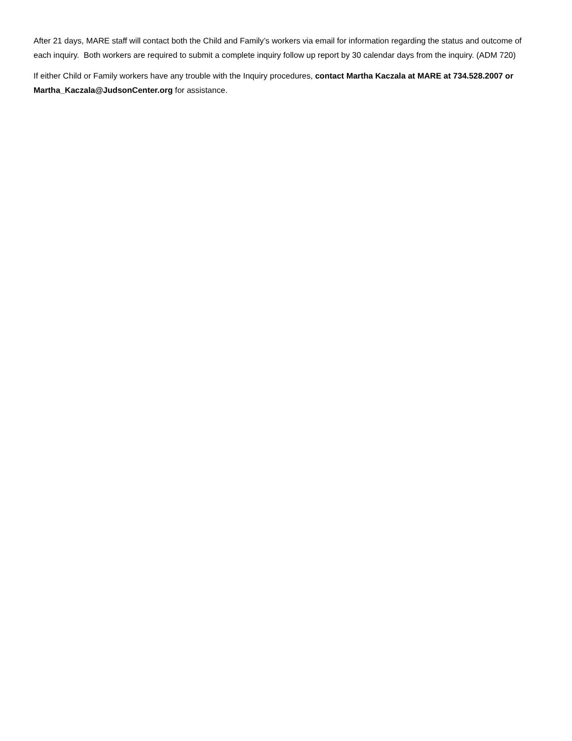After 21 days, MARE staff will contact both the Child and Family’s workers via email for information regarding the status and outcome of each inquiry. Both workers are required to submit a complete inquiry follow up report by 30 calendar days from the inquiry. (ADM 720)
If either Child or Family workers have any trouble with the Inquiry procedures, contact Martha Kaczala at MARE at 734.528.2007 or Martha_Kaczala@JudsonCenter.org for assistance.